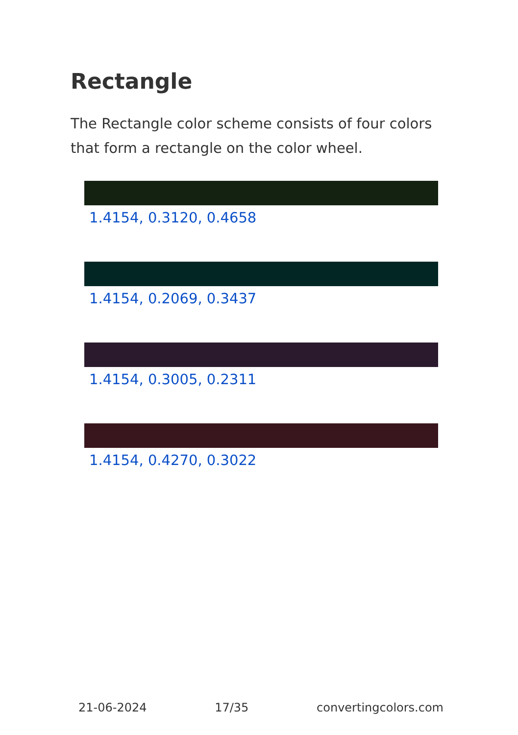Rectangle
The Rectangle color scheme consists of four colors that form a rectangle on the color wheel.
1.4154, 0.3120, 0.4658
1.4154, 0.2069, 0.3437
1.4154, 0.3005, 0.2311
1.4154, 0.4270, 0.3022
21-06-2024 17/35 convertingcolors.com